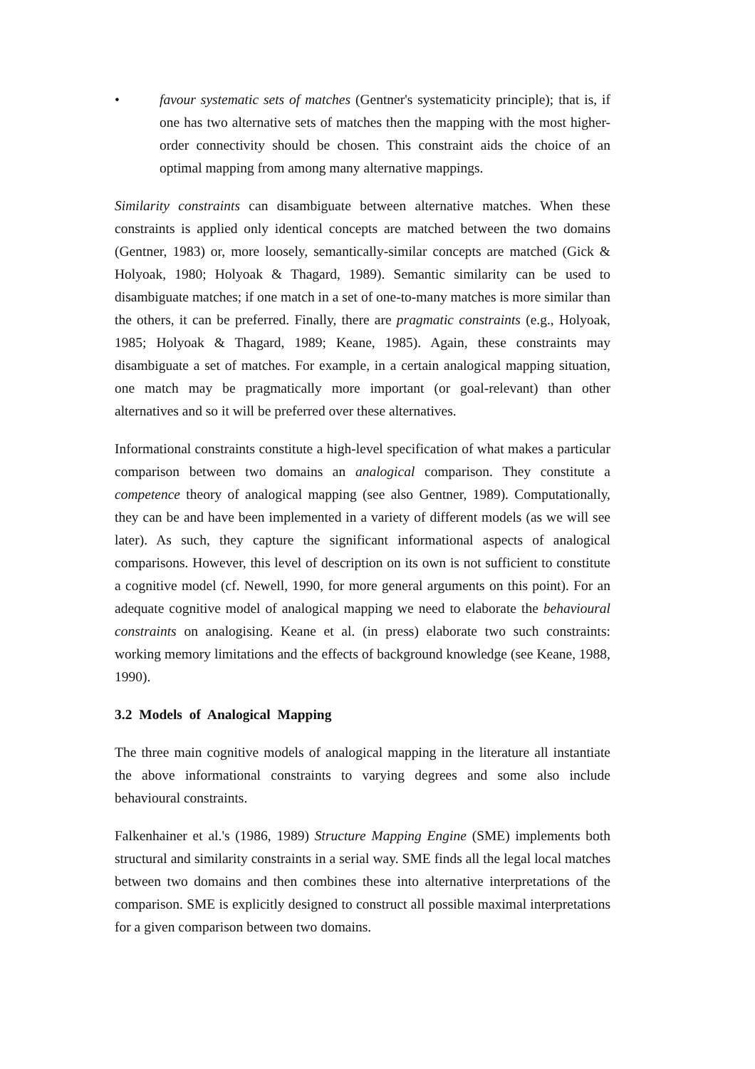• favour systematic sets of matches (Gentner's systematicity principle); that is, if one has two alternative sets of matches then the mapping with the most higher-order connectivity should be chosen. This constraint aids the choice of an optimal mapping from among many alternative mappings.
Similarity constraints can disambiguate between alternative matches. When these constraints is applied only identical concepts are matched between the two domains (Gentner, 1983) or, more loosely, semantically-similar concepts are matched (Gick & Holyoak, 1980; Holyoak & Thagard, 1989). Semantic similarity can be used to disambiguate matches; if one match in a set of one-to-many matches is more similar than the others, it can be preferred. Finally, there are pragmatic constraints (e.g., Holyoak, 1985; Holyoak & Thagard, 1989; Keane, 1985). Again, these constraints may disambiguate a set of matches. For example, in a certain analogical mapping situation, one match may be pragmatically more important (or goal-relevant) than other alternatives and so it will be preferred over these alternatives.
Informational constraints constitute a high-level specification of what makes a particular comparison between two domains an analogical comparison. They constitute a competence theory of analogical mapping (see also Gentner, 1989). Computationally, they can be and have been implemented in a variety of different models (as we will see later). As such, they capture the significant informational aspects of analogical comparisons. However, this level of description on its own is not sufficient to constitute a cognitive model (cf. Newell, 1990, for more general arguments on this point). For an adequate cognitive model of analogical mapping we need to elaborate the behavioural constraints on analogising. Keane et al. (in press) elaborate two such constraints: working memory limitations and the effects of background knowledge (see Keane, 1988, 1990).
3.2 Models of Analogical Mapping
The three main cognitive models of analogical mapping in the literature all instantiate the above informational constraints to varying degrees and some also include behavioural constraints.
Falkenhainer et al.'s (1986, 1989) Structure Mapping Engine (SME) implements both structural and similarity constraints in a serial way. SME finds all the legal local matches between two domains and then combines these into alternative interpretations of the comparison. SME is explicitly designed to construct all possible maximal interpretations for a given comparison between two domains.